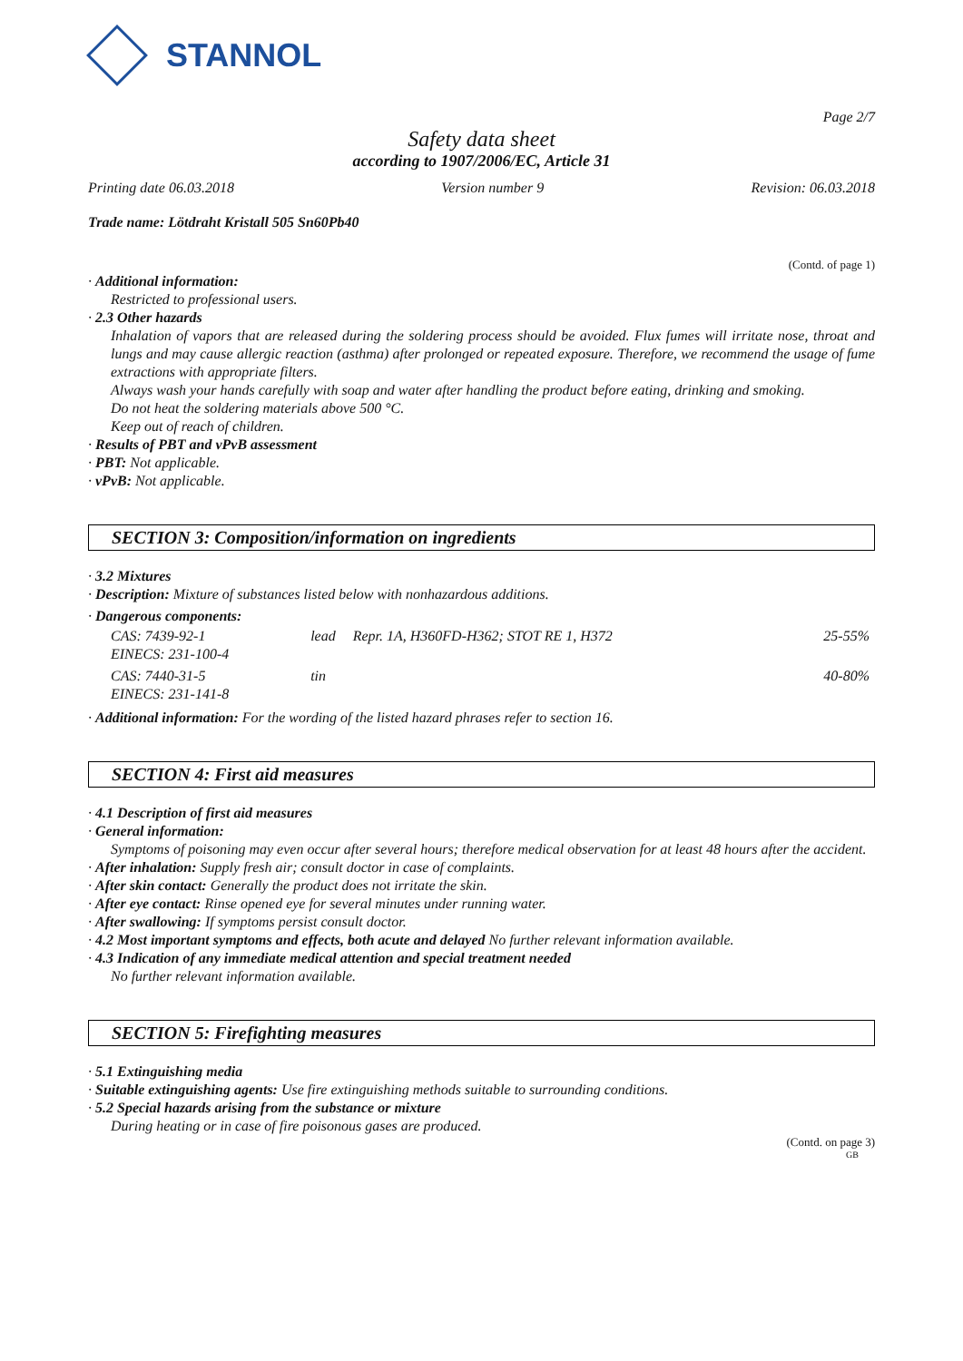STANNOL
Page 2/7
Safety data sheet
according to 1907/2006/EC, Article 31
Printing date 06.03.2018 Version number 9 Revision: 06.03.2018
Trade name: Lötdraht Kristall 505 Sn60Pb40
(Contd. of page 1)
· Additional information:
Restricted to professional users.
· 2.3 Other hazards
Inhalation of vapors that are released during the soldering process should be avoided. Flux fumes will irritate nose, throat and lungs and may cause allergic reaction (asthma) after prolonged or repeated exposure. Therefore, we recommend the usage of fume extractions with appropriate filters.
Always wash your hands carefully with soap and water after handling the product before eating, drinking and smoking.
Do not heat the soldering materials above 500 °C.
Keep out of reach of children.
· Results of PBT and vPvB assessment
· PBT: Not applicable.
· vPvB: Not applicable.
SECTION 3: Composition/information on ingredients
· 3.2 Mixtures
· Description: Mixture of substances listed below with nonhazardous additions.
· Dangerous components:
| CAS: 7439-92-1 EINECS: 231-100-4 | lead | Repr. 1A, H360FD-H362; STOT RE 1, H372 | 25-55% |
| CAS: 7440-31-5 EINECS: 231-141-8 | tin | | 40-80% |
· Additional information: For the wording of the listed hazard phrases refer to section 16.
SECTION 4: First aid measures
· 4.1 Description of first aid measures
· General information:
Symptoms of poisoning may even occur after several hours; therefore medical observation for at least 48 hours after the accident.
· After inhalation: Supply fresh air; consult doctor in case of complaints.
· After skin contact: Generally the product does not irritate the skin.
· After eye contact: Rinse opened eye for several minutes under running water.
· After swallowing: If symptoms persist consult doctor.
· 4.2 Most important symptoms and effects, both acute and delayed No further relevant information available.
· 4.3 Indication of any immediate medical attention and special treatment needed
No further relevant information available.
SECTION 5: Firefighting measures
· 5.1 Extinguishing media
· Suitable extinguishing agents: Use fire extinguishing methods suitable to surrounding conditions.
· 5.2 Special hazards arising from the substance or mixture
During heating or in case of fire poisonous gases are produced.
(Contd. on page 3)
GB